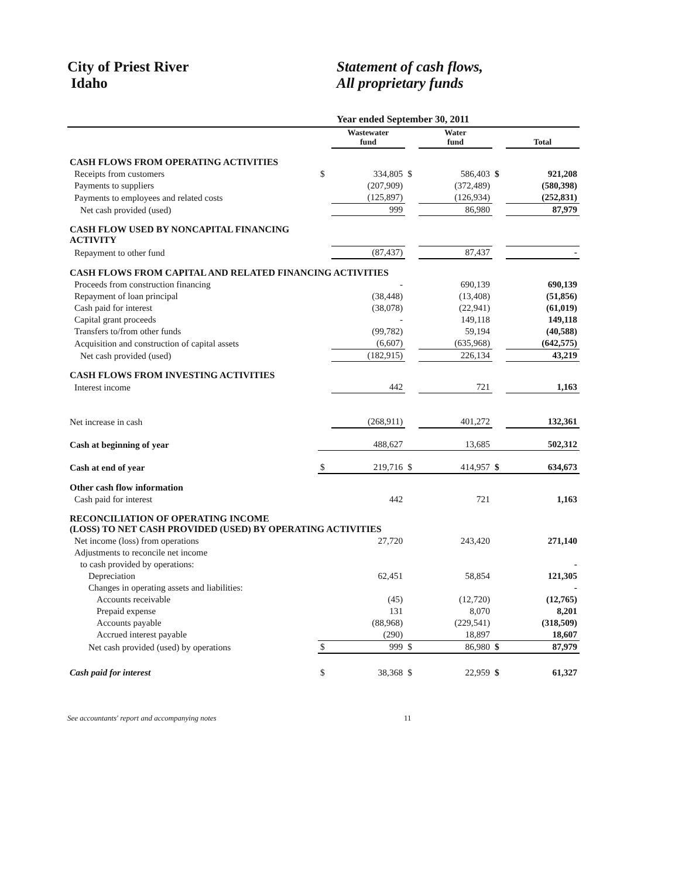City of Priest River
Idaho
Statement of cash flows,
All proprietary funds
Year ended September 30, 2011
| | | Wastewater fund | | Water fund | | Total |
| CASH FLOWS FROM OPERATING ACTIVITIES | | | | | | |
| Receipts from customers | $ | 334,805 | $ | 586,403 | $ | 921,208 |
| Payments to suppliers | | (207,909) | | (372,489) | | (580,398) |
| Payments to employees and related costs | | (125,897) | | (126,934) | | (252,831) |
| Net cash provided (used) | | 999 | | 86,980 | | 87,979 |
| CASH FLOW USED BY NONCAPITAL FINANCING ACTIVITY | | | | | | |
| Repayment to other fund | | (87,437) | | 87,437 | | - |
| CASH FLOWS FROM CAPITAL AND RELATED FINANCING ACTIVITIES | | | | | | |
| Proceeds from construction financing | | - | | 690,139 | | 690,139 |
| Repayment of loan principal | | (38,448) | | (13,408) | | (51,856) |
| Cash paid for interest | | (38,078) | | (22,941) | | (61,019) |
| Capital grant proceeds | | - | | 149,118 | | 149,118 |
| Transfers to/from other funds | | (99,782) | | 59,194 | | (40,588) |
| Acquisition and construction of capital assets | | (6,607) | | (635,968) | | (642,575) |
| Net cash provided (used) | | (182,915) | | 226,134 | | 43,219 |
| CASH FLOWS FROM INVESTING ACTIVITIES | | | | | | |
| Interest income | | 442 | | 721 | | 1,163 |
| Net increase in cash | | (268,911) | | 401,272 | | 132,361 |
| Cash at beginning of year | | 488,627 | | 13,685 | | 502,312 |
| Cash at end of year | $ | 219,716 | $ | 414,957 | $ | 634,673 |
| Other cash flow information | | | | | | |
| Cash paid for interest | | 442 | | 721 | | 1,163 |
| RECONCILIATION OF OPERATING INCOME (LOSS) TO NET CASH PROVIDED (USED) BY OPERATING ACTIVITIES | | | | | | |
| Net income (loss) from operations | | 27,720 | | 243,420 | | 271,140 |
| Adjustments to reconcile net income | | | | | | |
| to cash provided by operations: | | | | | | - |
| Depreciation | | 62,451 | | 58,854 | | 121,305 |
| Changes in operating assets and liabilities: | | | | | | - |
| Accounts receivable | | (45) | | (12,720) | | (12,765) |
| Prepaid expense | | 131 | | 8,070 | | 8,201 |
| Accounts payable | | (88,968) | | (229,541) | | (318,509) |
| Accrued interest payable | | (290) | | 18,897 | | 18,607 |
| Net cash provided (used) by operations | $ | 999 | $ | 86,980 | $ | 87,979 |
| Cash paid for interest | $ | 38,368 | $ | 22,959 | $ | 61,327 |
See accountants' report and accompanying notes 11